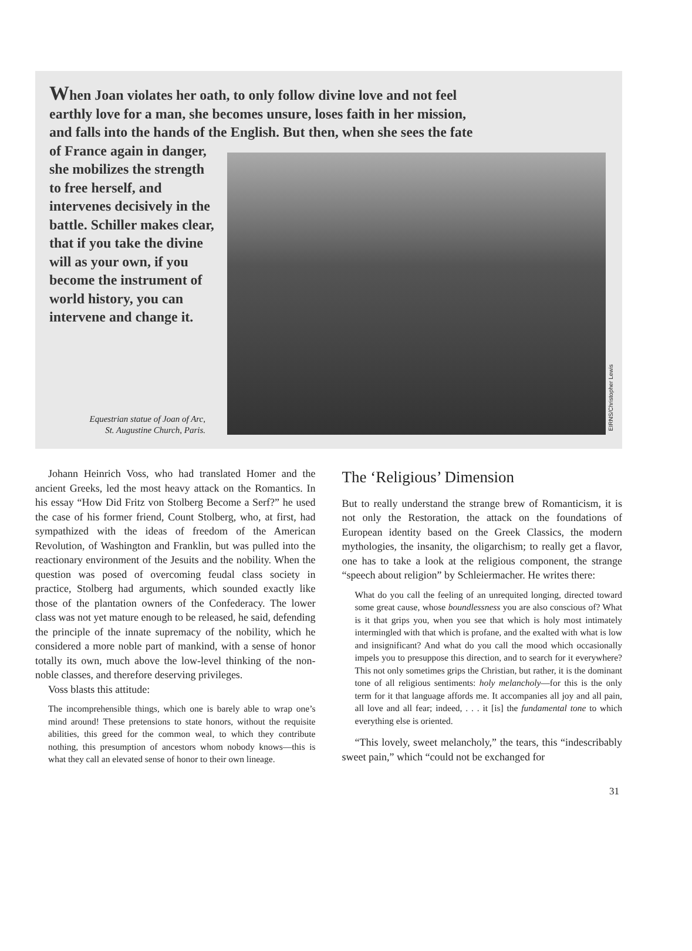When Joan violates her oath, to only follow divine love and not feel
earthly love for a man, she becomes unsure, loses faith in her mission,
and falls into the hands of the English. But then, when she sees the fate
of France again in danger, she mobilizes the strength to free herself, and intervenes decisively in the battle. Schiller makes clear, that if you take the divine will as your own, if you become the instrument of world history, you can intervene and change it.
EIRNS/Christopher Lewis
Equestrian statue of Joan of Arc,
St. Augustine Church, Paris.
Johann Heinrich Voss, who had translated Homer and the ancient Greeks, led the most heavy attack on the Romantics. In his essay “How Did Fritz von Stolberg Become a Serf?” he used the case of his former friend, Count Stolberg, who, at first, had sympathized with the ideas of freedom of the American Revolution, of Washington and Franklin, but was pulled into the reactionary environment of the Jesuits and the nobility. When the question was posed of overcoming feudal class society in practice, Stolberg had arguments, which sounded exactly like those of the plantation owners of the Confederacy. The lower class was not yet mature enough to be released, he said, defending the principle of the innate supremacy of the nobility, which he considered a more noble part of mankind, with a sense of honor totally its own, much above the low-level thinking of the non-noble classes, and therefore deserving privileges.
Voss blasts this attitude:
The incomprehensible things, which one is barely able to wrap one’s mind around! These pretensions to state honors, without the requisite abilities, this greed for the common weal, to which they contribute nothing, this presumption of ancestors whom nobody knows—this is what they call an elevated sense of honor to their own lineage.
The ‘Religious’ Dimension
But to really understand the strange brew of Romanticism, it is not only the Restoration, the attack on the foundations of European identity based on the Greek Classics, the modern mythologies, the insanity, the oligarchism; to really get a flavor, one has to take a look at the religious component, the strange “speech about religion” by Schleiermacher. He writes there:
What do you call the feeling of an unrequited longing, directed toward some great cause, whose boundlessness you are also conscious of? What is it that grips you, when you see that which is holy most intimately intermingled with that which is profane, and the exalted with what is low and insignificant? And what do you call the mood which occasionally impels you to presuppose this direction, and to search for it everywhere? This not only sometimes grips the Christian, but rather, it is the dominant tone of all religious sentiments: holy melancholy—for this is the only term for it that language affords me. It accompanies all joy and all pain, all love and all fear; indeed, . . . it [is] the fundamental tone to which everything else is oriented.
“This lovely, sweet melancholy,” the tears, this “indescribably sweet pain,” which “could not be exchanged for
31